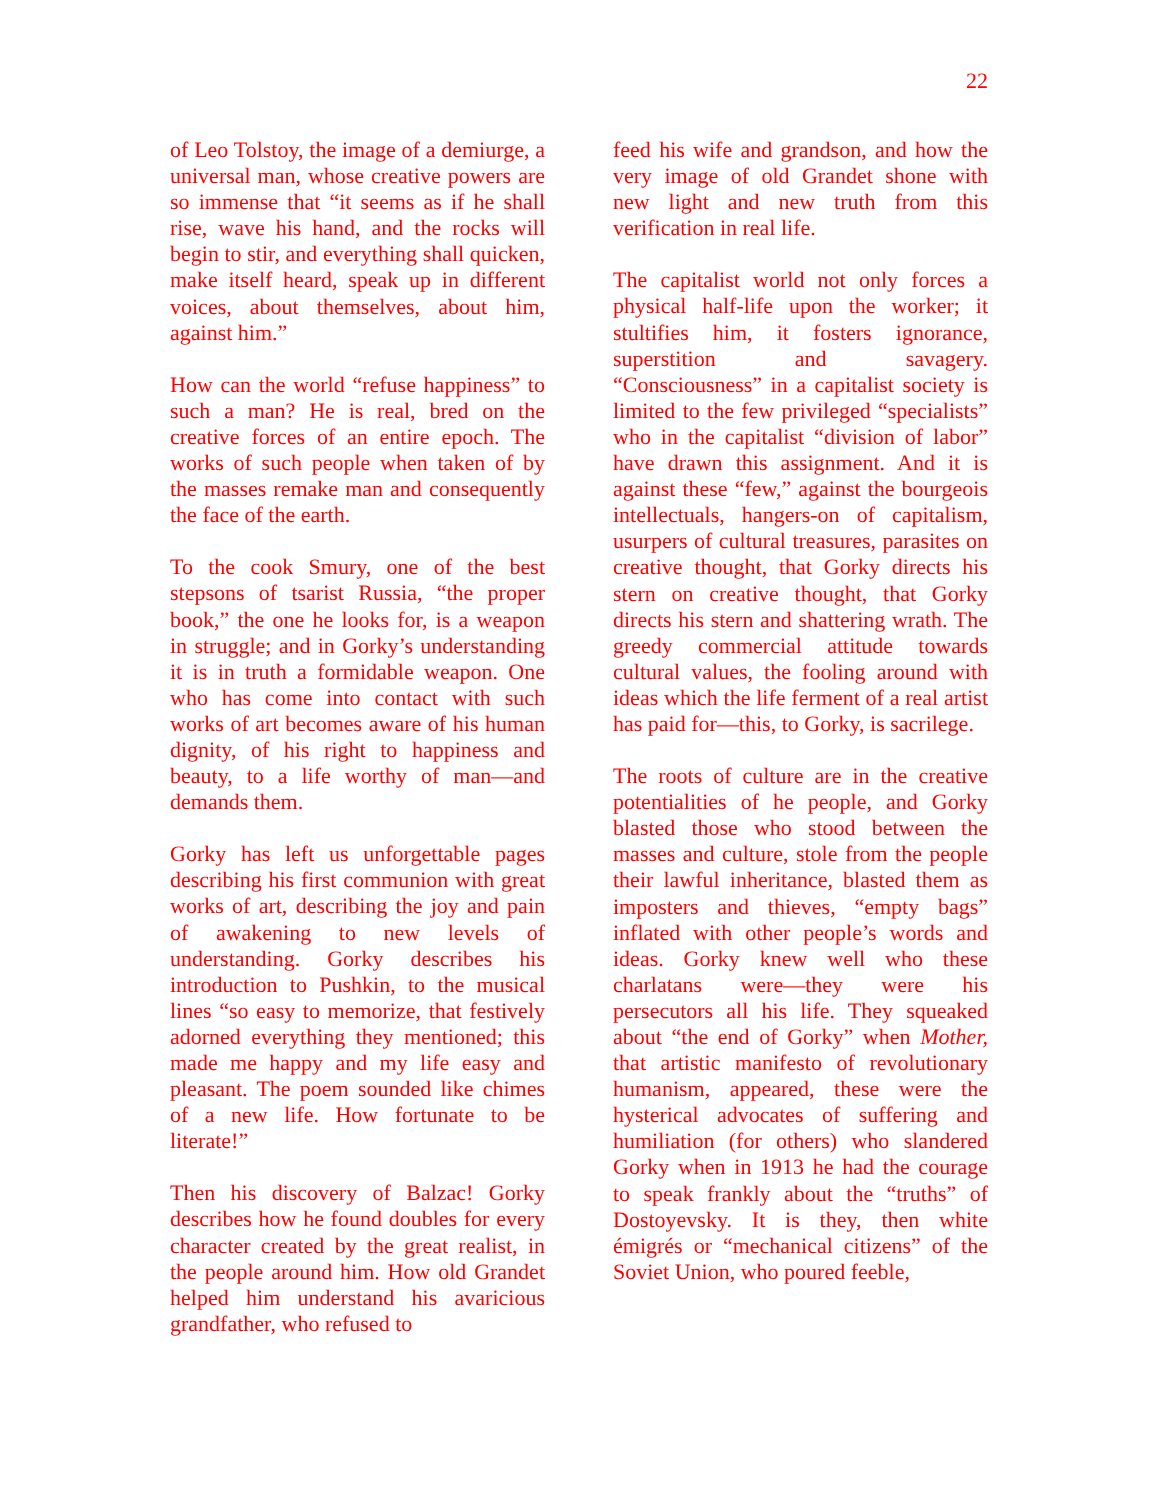22
of Leo Tolstoy, the image of a demiurge, a universal man, whose creative powers are so immense that “it seems as if he shall rise, wave his hand, and the rocks will begin to stir, and everything shall quicken, make itself heard, speak up in different voices, about themselves, about him, against him.”
How can the world “refuse happiness” to such a man? He is real, bred on the creative forces of an entire epoch. The works of such people when taken of by the masses remake man and consequently the face of the earth.
To the cook Smury, one of the best stepsons of tsarist Russia, “the proper book,” the one he looks for, is a weapon in struggle; and in Gorky’s understanding it is in truth a formidable weapon. One who has come into contact with such works of art becomes aware of his human dignity, of his right to happiness and beauty, to a life worthy of man—and demands them.
Gorky has left us unforgettable pages describing his first communion with great works of art, describing the joy and pain of awakening to new levels of understanding. Gorky describes his introduction to Pushkin, to the musical lines “so easy to memorize, that festively adorned everything they mentioned; this made me happy and my life easy and pleasant. The poem sounded like chimes of a new life. How fortunate to be literate!”
Then his discovery of Balzac! Gorky describes how he found doubles for every character created by the great realist, in the people around him. How old Grandet helped him understand his avaricious grandfather, who refused to
feed his wife and grandson, and how the very image of old Grandet shone with new light and new truth from this verification in real life.
The capitalist world not only forces a physical half-life upon the worker; it stultifies him, it fosters ignorance, superstition and savagery. “Consciousness” in a capitalist society is limited to the few privileged “specialists” who in the capitalist “division of labor” have drawn this assignment. And it is against these “few,” against the bourgeois intellectuals, hangers-on of capitalism, usurpers of cultural treasures, parasites on creative thought, that Gorky directs his stern on creative thought, that Gorky directs his stern and shattering wrath. The greedy commercial attitude towards cultural values, the fooling around with ideas which the life ferment of a real artist has paid for—this, to Gorky, is sacrilege.
The roots of culture are in the creative potentialities of he people, and Gorky blasted those who stood between the masses and culture, stole from the people their lawful inheritance, blasted them as imposters and thieves, “empty bags” inflated with other people’s words and ideas. Gorky knew well who these charlatans were—they were his persecutors all his life. They squeaked about “the end of Gorky” when Mother, that artistic manifesto of revolutionary humanism, appeared, these were the hysterical advocates of suffering and humiliation (for others) who slandered Gorky when in 1913 he had the courage to speak frankly about the “truths” of Dostoyevsky. It is they, then white émigrés or “mechanical citizens” of the Soviet Union, who poured feeble,